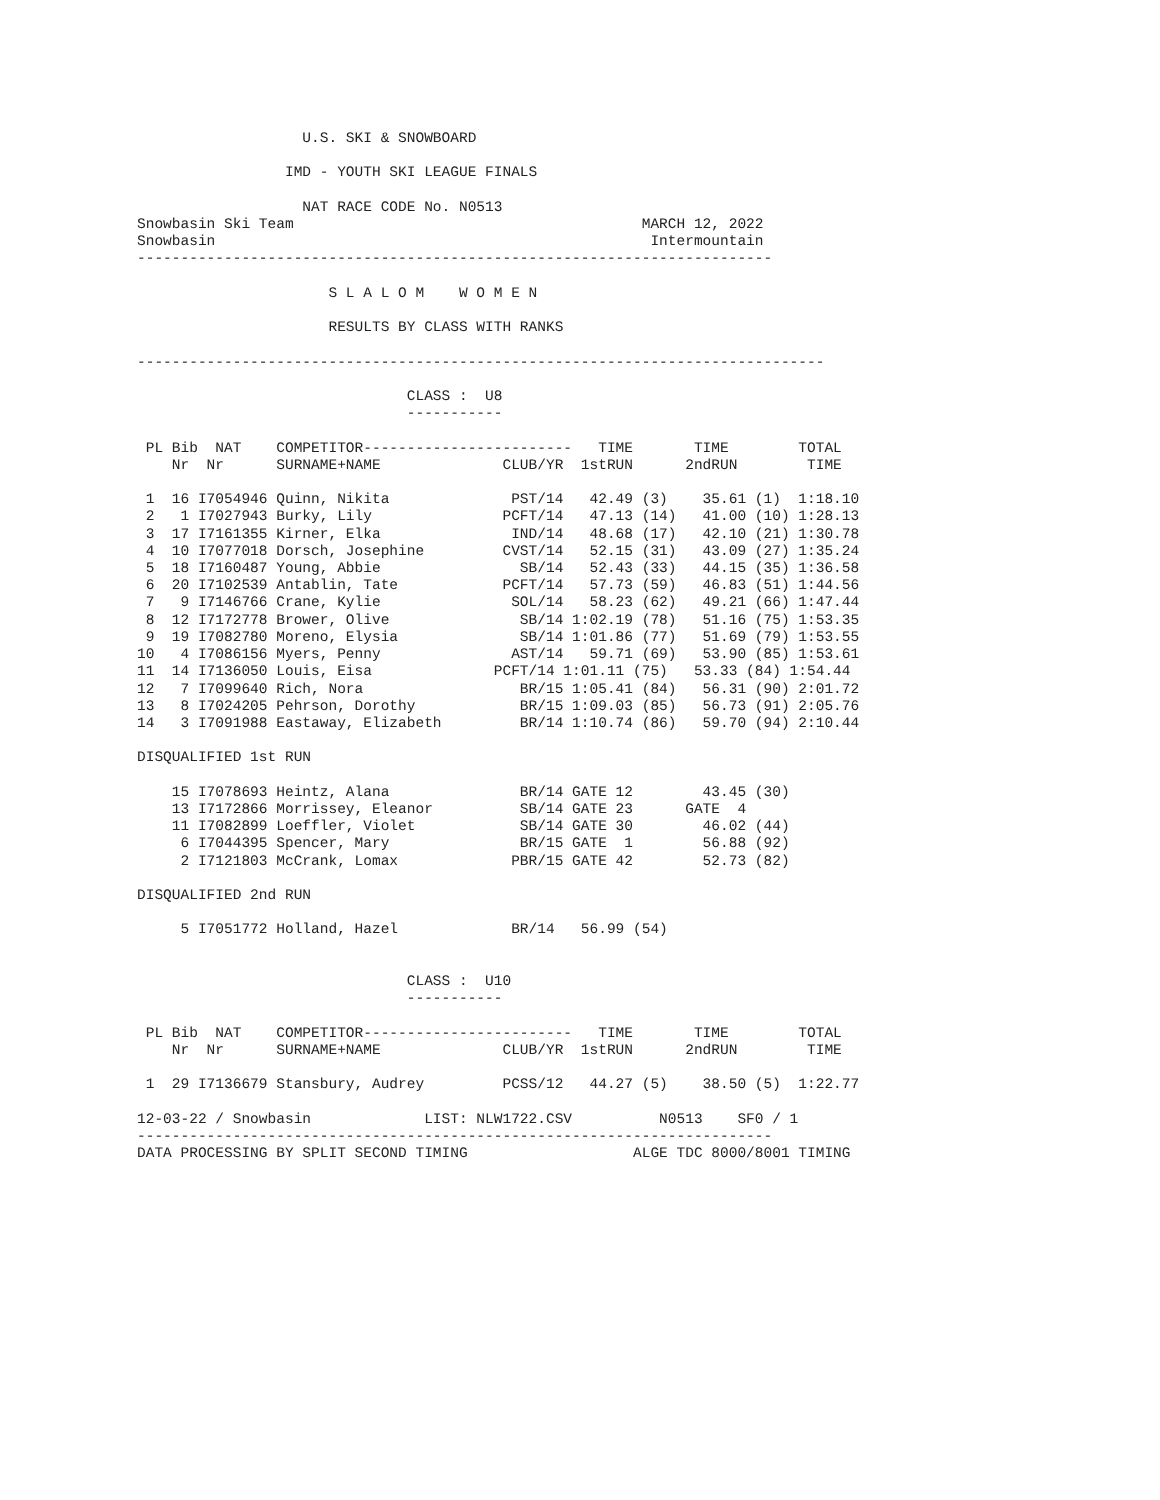U.S. SKI & SNOWBOARD

                 IMD - YOUTH SKI LEAGUE FINALS

                   NAT RACE CODE No. N0513
Snowbasin Ski Team                                        MARCH 12, 2022
Snowbasin                                                  Intermountain
-------------------------------------------------------------------------

                      S L A L O M    W O M E N

                      RESULTS BY CLASS WITH RANKS

-------------------------------------------------------------------------------

                               CLASS :  U8
                               -----------

 PL Bib  NAT    COMPETITOR------------------------   TIME       TIME        TOTAL
    Nr  Nr      SURNAME+NAME              CLUB/YR  1stRUN      2ndRUN        TIME

 1  16 I7054946 Quinn, Nikita              PST/14   42.49 (3)    35.61 (1)  1:18.10
 2   1 I7027943 Burky, Lily               PCFT/14   47.13 (14)   41.00 (10) 1:28.13
 3  17 I7161355 Kirner, Elka               IND/14   48.68 (17)   42.10 (21) 1:30.78
 4  10 I7077018 Dorsch, Josephine         CVST/14   52.15 (31)   43.09 (27) 1:35.24
 5  18 I7160487 Young, Abbie                SB/14   52.43 (33)   44.15 (35) 1:36.58
 6  20 I7102539 Antablin, Tate            PCFT/14   57.73 (59)   46.83 (51) 1:44.56
 7   9 I7146766 Crane, Kylie               SOL/14   58.23 (62)   49.21 (66) 1:47.44
 8  12 I7172778 Brower, Olive               SB/14 1:02.19 (78)   51.16 (75) 1:53.35
 9  19 I7082780 Moreno, Elysia              SB/14 1:01.86 (77)   51.69 (79) 1:53.55
10   4 I7086156 Myers, Penny               AST/14   59.71 (69)   53.90 (85) 1:53.61
11  14 I7136050 Louis, Eisa              PCFT/14 1:01.11 (75)   53.33 (84) 1:54.44
12   7 I7099640 Rich, Nora                  BR/15 1:05.41 (84)   56.31 (90) 2:01.72
13   8 I7024205 Pehrson, Dorothy            BR/15 1:09.03 (85)   56.73 (91) 2:05.76
14   3 I7091988 Eastaway, Elizabeth         BR/14 1:10.74 (86)   59.70 (94) 2:10.44

DISQUALIFIED 1st RUN

    15 I7078693 Heintz, Alana               BR/14 GATE 12        43.45 (30)
    13 I7172866 Morrissey, Eleanor          SB/14 GATE 23      GATE  4
    11 I7082899 Loeffler, Violet            SB/14 GATE 30        46.02 (44)
     6 I7044395 Spencer, Mary               BR/15 GATE  1        56.88 (92)
     2 I7121803 McCrank, Lomax             PBR/15 GATE 42        52.73 (82)

DISQUALIFIED 2nd RUN

     5 I7051772 Holland, Hazel             BR/14   56.99 (54)


                               CLASS :  U10
                               -----------

 PL Bib  NAT    COMPETITOR------------------------   TIME       TIME        TOTAL
    Nr  Nr      SURNAME+NAME              CLUB/YR  1stRUN      2ndRUN        TIME

 1  29 I7136679 Stansbury, Audrey         PCSS/12   44.27 (5)    38.50 (5)  1:22.77

12-03-22 / Snowbasin             LIST: NLW1722.CSV          N0513    SF0 / 1
-------------------------------------------------------------------------
DATA PROCESSING BY SPLIT SECOND TIMING                   ALGE TDC 8000/8001 TIMING